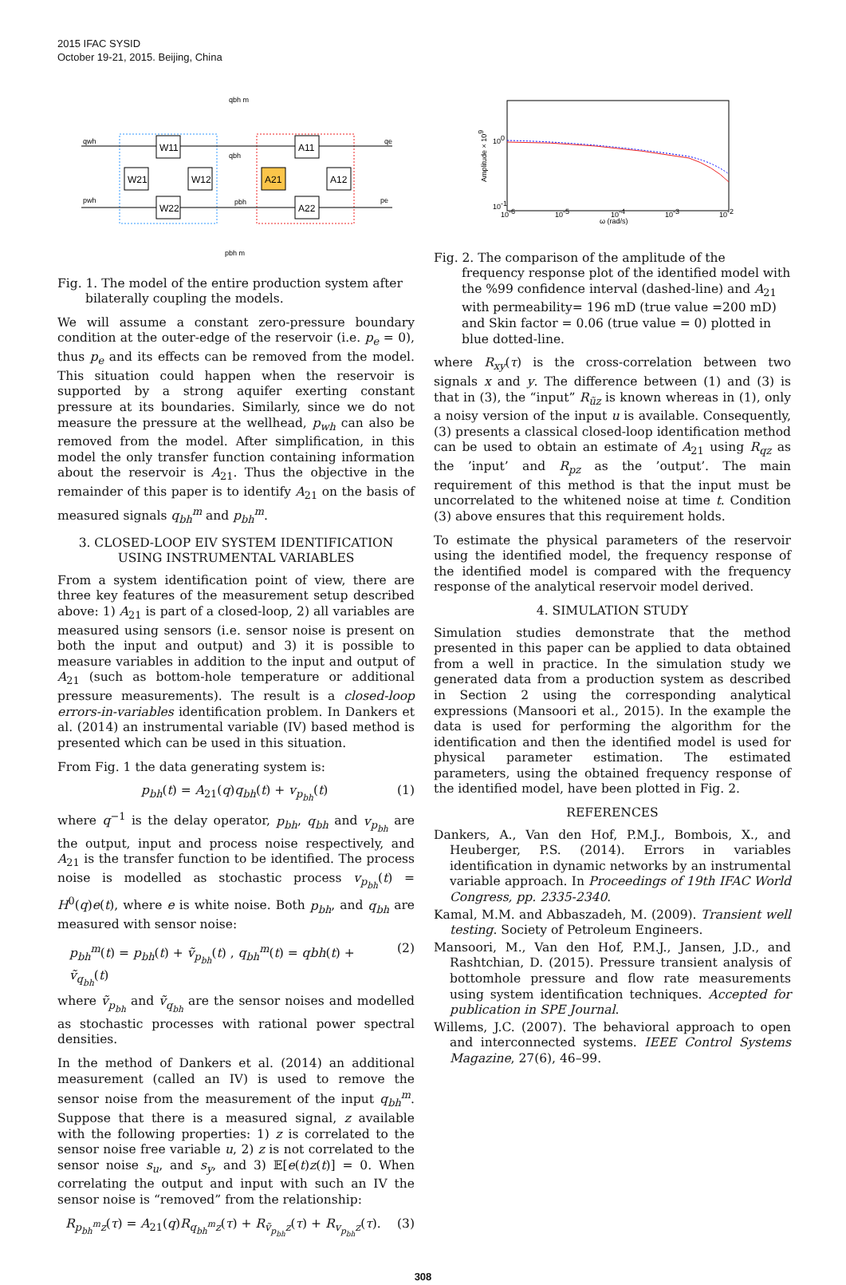2015 IFAC SYSID
October 19-21, 2015. Beijing, China
W11
W21
W12
W22
A11
A21
A12
A22
qwh
qe
pwh
pe
qbh
pbh
qbh m
pbh m
Fig. 1. The model of the entire production system after bilaterally coupling the models.
We will assume a constant zero-pressure boundary condition at the outer-edge of the reservoir (i.e. p<sub>e</sub> = 0), thus p<sub>e</sub> and its effects can be removed from the model. This situation could happen when the reservoir is supported by a strong aquifer exerting constant pressure at its boundaries. Similarly, since we do not measure the pressure at the wellhead, p<sub>wh</sub> can also be removed from the model. After simplification, in this model the only transfer function containing information about the reservoir is A<sub>21</sub>. Thus the objective in the remainder of this paper is to identify A<sub>21</sub> on the basis of measured signals q<sub>bh</sub><sup>m</sup> and p<sub>bh</sub><sup>m</sup>.
3. CLOSED-LOOP EIV SYSTEM IDENTIFICATION USING INSTRUMENTAL VARIABLES
From a system identification point of view, there are three key features of the measurement setup described above: 1) A<sub>21</sub> is part of a closed-loop, 2) all variables are measured using sensors (i.e. sensor noise is present on both the input and output) and 3) it is possible to measure variables in addition to the input and output of A<sub>21</sub> (such as bottom-hole temperature or additional pressure measurements). The result is a closed-loop errors-in-variables identification problem. In Dankers et al. (2014) an instrumental variable (IV) based method is presented which can be used in this situation.
From Fig. 1 the data generating system is:
p<sub>bh</sub>(t) = A<sub>21</sub>(q)q<sub>bh</sub>(t) + v<sub>p<sub>bh</sub></sub>(t) (1)
where q<sup>−1</sup> is the delay operator, p<sub>bh</sub>, q<sub>bh</sub> and v<sub>p<sub>bh</sub></sub> are the output, input and process noise respectively, and A<sub>21</sub> is the transfer function to be identified. The process noise is modelled as stochastic process v<sub>p<sub>bh</sub></sub>(t) = H<sup>0</sup>(q)e(t), where e is white noise. Both p<sub>bh</sub>, and q<sub>bh</sub> are measured with sensor noise:
p<sub>bh</sub><sup>m</sup>(t) = p<sub>bh</sub>(t) + ṽ<sub>p<sub>bh</sub></sub>(t) , q<sub>bh</sub><sup>m</sup>(t) = qbh(t) + ṽ<sub>q<sub>bh</sub></sub>(t) (2)
where ṽ<sub>p<sub>bh</sub></sub> and ṽ<sub>q<sub>bh</sub></sub> are the sensor noises and modelled as stochastic processes with rational power spectral densities.
In the method of Dankers et al. (2014) an additional measurement (called an IV) is used to remove the sensor noise from the measurement of the input q<sub>bh</sub><sup>m</sup>. Suppose that there is a measured signal, z available with the following properties: 1) z is correlated to the sensor noise free variable u, 2) z is not correlated to the sensor noise s<sub>u</sub>, and s<sub>y</sub>, and 3) 𝔼[e(t)z(t)] = 0. When correlating the output and input with such an IV the sensor noise is “removed” from the relationship:
R<sub>p<sub>bh</sub><sup>m</sup>z</sub>(τ) = A<sub>21</sub>(q)R<sub>q<sub>bh</sub><sup>m</sup>z</sub>(τ) + R<sub>ṽ<sub>p<sub>bh</sub></sub>z</sub>(τ) + R<sub>v<sub>p<sub>bh</sub></sub>z</sub>(τ). (3)
100
10-1
10-6
10-5
10-4
10-3
10-2
ω (rad/s)
Amplitude × 109
Fig. 2. The comparison of the amplitude of the frequency response plot of the identified model with the %99 confidence interval (dashed-line) and A<sub>21</sub> with permeability= 196 mD (true value =200 mD) and Skin factor = 0.06 (true value = 0) plotted in blue dotted-line.
where R<sub>xy</sub>(τ) is the cross-correlation between two signals x and y. The difference between (1) and (3) is that in (3), the “input” R<sub>ũz</sub> is known whereas in (1), only a noisy version of the input u is available. Consequently, (3) presents a classical closed-loop identification method can be used to obtain an estimate of A<sub>21</sub> using R<sub>qz</sub> as the ’input’ and R<sub>pz</sub> as the ’output’. The main requirement of this method is that the input must be uncorrelated to the whitened noise at time t. Condition (3) above ensures that this requirement holds.
To estimate the physical parameters of the reservoir using the identified model, the frequency response of the identified model is compared with the frequency response of the analytical reservoir model derived.
4. SIMULATION STUDY
Simulation studies demonstrate that the method presented in this paper can be applied to data obtained from a well in practice. In the simulation study we generated data from a production system as described in Section 2 using the corresponding analytical expressions (Mansoori et al., 2015). In the example the data is used for performing the algorithm for the identification and then the identified model is used for physical parameter estimation. The estimated parameters, using the obtained frequency response of the identified model, have been plotted in Fig. 2.
REFERENCES
Dankers, A., Van den Hof, P.M.J., Bombois, X., and Heuberger, P.S. (2014). Errors in variables identification in dynamic networks by an instrumental variable approach. In Proceedings of 19th IFAC World Congress, pp. 2335-2340.
Kamal, M.M. and Abbaszadeh, M. (2009). Transient well testing. Society of Petroleum Engineers.
Mansoori, M., Van den Hof, P.M.J., Jansen, J.D., and Rashtchian, D. (2015). Pressure transient analysis of bottomhole pressure and flow rate measurements using system identification techniques. Accepted for publication in SPE Journal.
Willems, J.C. (2007). The behavioral approach to open and interconnected systems. IEEE Control Systems Magazine, 27(6), 46–99.
308